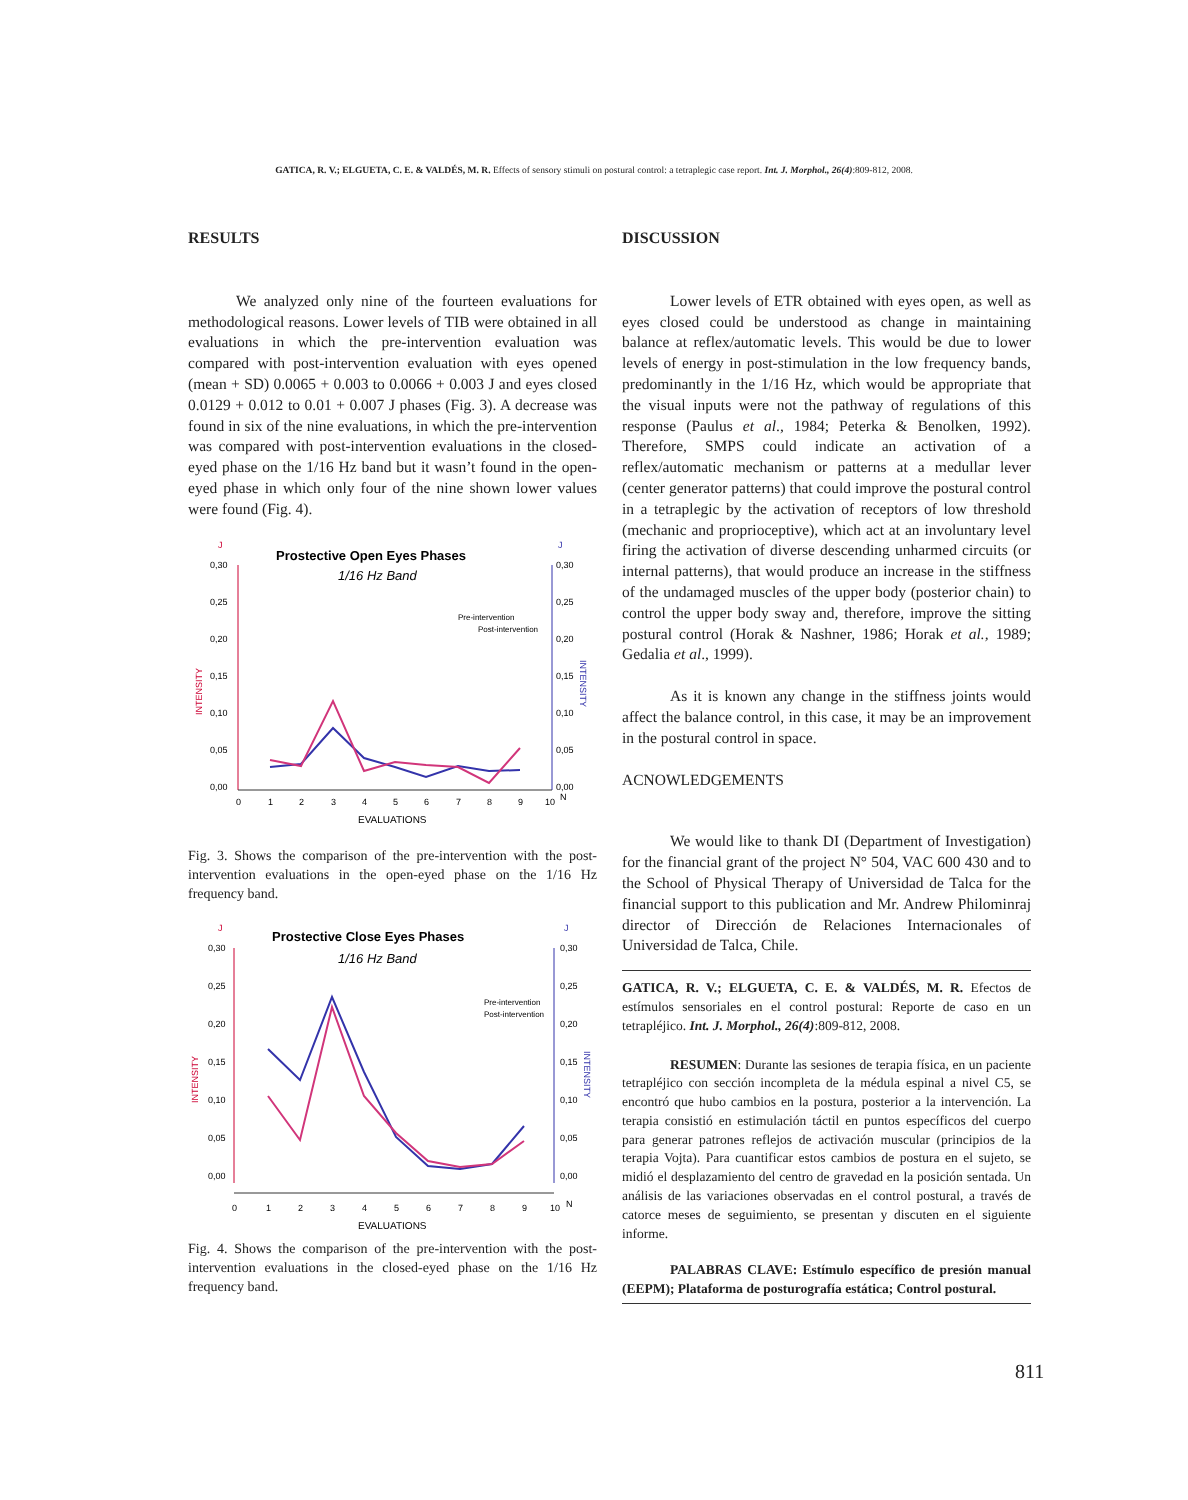GATICA, R. V.; ELGUETA, C. E. & VALDÉS, M. R. Effects of sensory stimuli on postural control: a tetraplegic case report. Int. J. Morphol., 26(4):809-812, 2008.
RESULTS
We analyzed only nine of the fourteen evaluations for methodological reasons. Lower levels of TIB were obtained in all evaluations in which the pre-intervention evaluation was compared with post-intervention evaluation with eyes opened (mean + SD) 0.0065 + 0.003 to 0.0066 + 0.003 J and eyes closed 0.0129 + 0.012 to 0.01 + 0.007 J phases (Fig. 3). A decrease was found in six of the nine evaluations, in which the pre-intervention was compared with post-intervention evaluations in the closed-eyed phase on the 1/16 Hz band but it wasn’t found in the open-eyed phase in which only four of the nine shown lower values were found (Fig. 4).
J
J
Prostective Open Eyes Phases
1/16 Hz Band
0,30
0,25
0,20
0,15
0,10
0,05
0,00
0,30
0,25
0,20
0,15
0,10
0,05
0,00
INTENSITY
INTENSITY
Pre-intervention
Post-intervention
0
1
2
3
4
5
6
7
8
9
10
N
EVALUATIONS
Fig. 3. Shows the comparison of the pre-intervention with the post-intervention evaluations in the open-eyed phase on the 1/16 Hz frequency band.
J
J
Prostective Close Eyes Phases
1/16 Hz Band
0,30
0,25
0,20
0,15
0,10
0,05
0,00
0,30
0,25
0,20
0,15
0,10
0,05
0,00
INTENSITY
INTENSITY
Pre-intervention
Post-intervention
0
1
2
3
4
5
6
7
8
9
10
N
EVALUATIONS
Fig. 4. Shows the comparison of the pre-intervention with the post-intervention evaluations in the closed-eyed phase on the 1/16 Hz frequency band.
DISCUSSION
Lower levels of ETR obtained with eyes open, as well as eyes closed could be understood as change in maintaining balance at reflex/automatic levels. This would be due to lower levels of energy in post-stimulation in the low frequency bands, predominantly in the 1/16 Hz, which would be appropriate that the visual inputs were not the pathway of regulations of this response (Paulus et al., 1984; Peterka & Benolken, 1992). Therefore, SMPS could indicate an activation of a reflex/automatic mechanism or patterns at a medullar lever (center generator patterns) that could improve the postural control in a tetraplegic by the activation of receptors of low threshold (mechanic and proprioceptive), which act at an involuntary level firing the activation of diverse descending unharmed circuits (or internal patterns), that would produce an increase in the stiffness of the undamaged muscles of the upper body (posterior chain) to control the upper body sway and, therefore, improve the sitting postural control (Horak & Nashner, 1986; Horak et al., 1989; Gedalia et al., 1999).
As it is known any change in the stiffness joints would affect the balance control, in this case, it may be an improvement in the postural control in space.
ACNOWLEDGEMENTS
We would like to thank DI (Department of Investigation) for the financial grant of the project N° 504, VAC 600 430 and to the School of Physical Therapy of Universidad de Talca for the financial support to this publication and Mr. Andrew Philominraj director of Dirección de Relaciones Internacionales of Universidad de Talca, Chile.
GATICA, R. V.; ELGUETA, C. E. & VALDÉS, M. R. Efectos de estímulos sensoriales en el control postural: Reporte de caso en un tetrapléjico. Int. J. Morphol., 26(4):809-812, 2008.
RESUMEN: Durante las sesiones de terapia física, en un paciente tetrapléjico con sección incompleta de la médula espinal a nivel C5, se encontró que hubo cambios en la postura, posterior a la intervención. La terapia consistió en estimulación táctil en puntos específicos del cuerpo para generar patrones reflejos de activación muscular (principios de la terapia Vojta). Para cuantificar estos cambios de postura en el sujeto, se midió el desplazamiento del centro de gravedad en la posición sentada. Un análisis de las variaciones observadas en el control postural, a través de catorce meses de seguimiento, se presentan y discuten en el siguiente informe.
PALABRAS CLAVE: Estímulo específico de presión manual (EEPM); Plataforma de posturografía estática; Control postural.
811